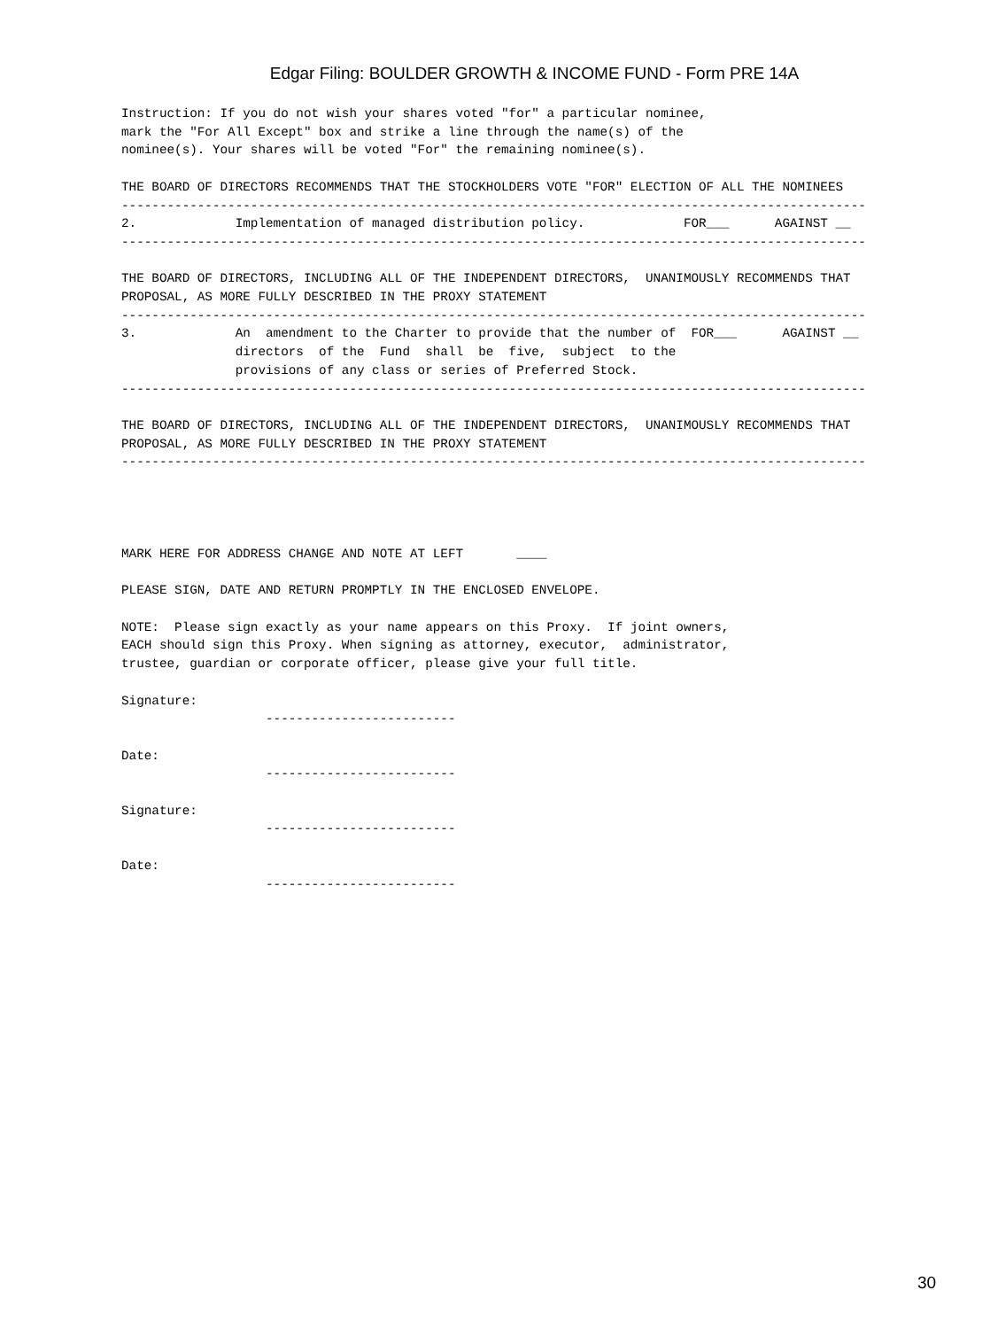Edgar Filing: BOULDER GROWTH & INCOME FUND - Form PRE 14A
Instruction: If you do not wish your shares voted "for" a particular nominee,
mark the "For All Except" box and strike a line through the name(s) of the
nominee(s). Your shares will be voted "For" the remaining nominee(s).

THE BOARD OF DIRECTORS RECOMMENDS THAT THE STOCKHOLDERS VOTE "FOR" ELECTION OF ALL THE NOMINEES
--------------------------------------------------------------------------------------------------
2.             Implementation of managed distribution policy.             FOR___      AGAINST __
--------------------------------------------------------------------------------------------------

THE BOARD OF DIRECTORS, INCLUDING ALL OF THE INDEPENDENT DIRECTORS,  UNANIMOUSLY RECOMMENDS THAT
PROPOSAL, AS MORE FULLY DESCRIBED IN THE PROXY STATEMENT
--------------------------------------------------------------------------------------------------
3.             An  amendment to the Charter to provide that the number of  FOR___      AGAINST __
               directors  of the  Fund  shall  be  five,  subject  to the
               provisions of any class or series of Preferred Stock.
--------------------------------------------------------------------------------------------------

THE BOARD OF DIRECTORS, INCLUDING ALL OF THE INDEPENDENT DIRECTORS,  UNANIMOUSLY RECOMMENDS THAT
PROPOSAL, AS MORE FULLY DESCRIBED IN THE PROXY STATEMENT
--------------------------------------------------------------------------------------------------




MARK HERE FOR ADDRESS CHANGE AND NOTE AT LEFT       ____

PLEASE SIGN, DATE AND RETURN PROMPTLY IN THE ENCLOSED ENVELOPE.

NOTE:  Please sign exactly as your name appears on this Proxy.  If joint owners,
EACH should sign this Proxy. When signing as attorney, executor,  administrator,
trustee, guardian or corporate officer, please give your full title.

Signature:
                   -------------------------

Date:
                   -------------------------

Signature:
                   -------------------------

Date:
                   -------------------------
30